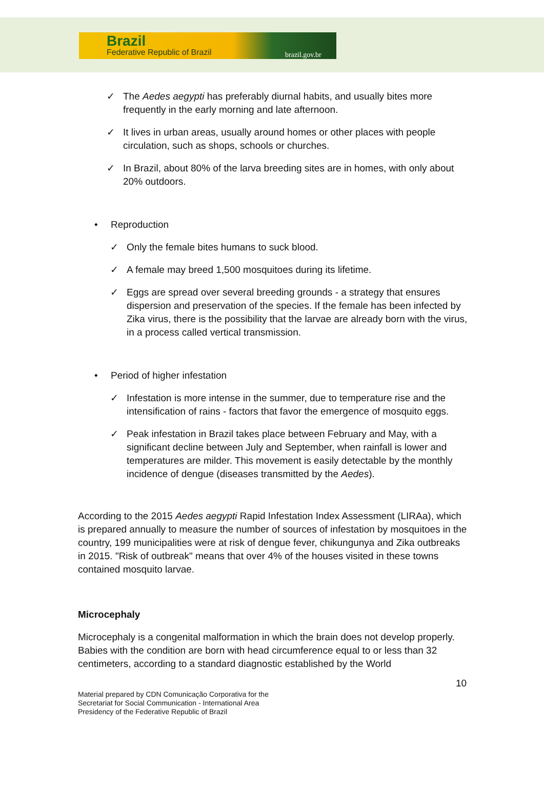Brazil
Federative Republic of Brazil brazil.gov.br
✓ The Aedes aegypti has preferably diurnal habits, and usually bites more frequently in the early morning and late afternoon.
✓ It lives in urban areas, usually around homes or other places with people circulation, such as shops, schools or churches.
✓ In Brazil, about 80% of the larva breeding sites are in homes, with only about 20% outdoors.
• Reproduction
✓ Only the female bites humans to suck blood.
✓ A female may breed 1,500 mosquitoes during its lifetime.
✓ Eggs are spread over several breeding grounds - a strategy that ensures dispersion and preservation of the species. If the female has been infected by Zika virus, there is the possibility that the larvae are already born with the virus, in a process called vertical transmission.
• Period of higher infestation
✓ Infestation is more intense in the summer, due to temperature rise and the intensification of rains - factors that favor the emergence of mosquito eggs.
✓ Peak infestation in Brazil takes place between February and May, with a significant decline between July and September, when rainfall is lower and temperatures are milder. This movement is easily detectable by the monthly incidence of dengue (diseases transmitted by the Aedes).
According to the 2015 Aedes aegypti Rapid Infestation Index Assessment (LIRAa), which is prepared annually to measure the number of sources of infestation by mosquitoes in the country, 199 municipalities were at risk of dengue fever, chikungunya and Zika outbreaks in 2015. "Risk of outbreak" means that over 4% of the houses visited in these towns contained mosquito larvae.
Microcephaly
Microcephaly is a congenital malformation in which the brain does not develop properly. Babies with the condition are born with head circumference equal to or less than 32 centimeters, according to a standard diagnostic established by the World
10
Material prepared by CDN Comunicação Corporativa for the
Secretariat for Social Communication - International Area
Presidency of the Federative Republic of Brazil